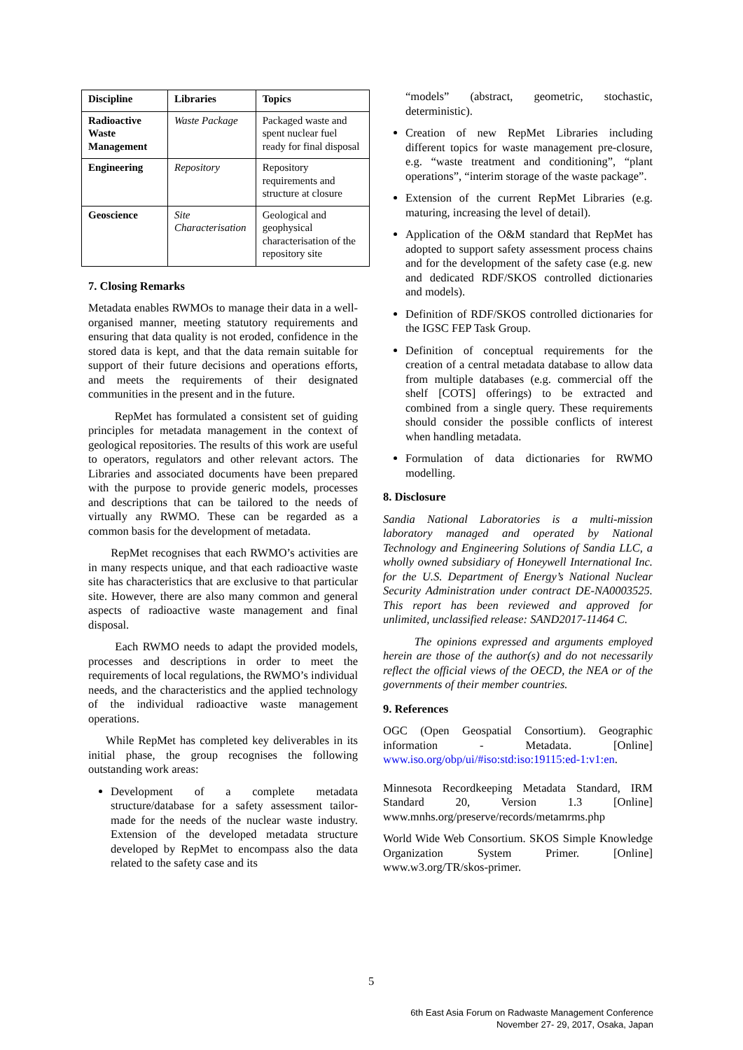| Discipline | Libraries | Topics |
| --- | --- | --- |
| Radioactive Waste Management | Waste Package | Packaged waste and spent nuclear fuel ready for final disposal |
| Engineering | Repository | Repository requirements and structure at closure |
| Geoscience | Site Characterisation | Geological and geophysical characterisation of the repository site |
7. Closing Remarks
Metadata enables RWMOs to manage their data in a well-organised manner, meeting statutory requirements and ensuring that data quality is not eroded, confidence in the stored data is kept, and that the data remain suitable for support of their future decisions and operations efforts, and meets the requirements of their designated communities in the present and in the future.
RepMet has formulated a consistent set of guiding principles for metadata management in the context of geological repositories. The results of this work are useful to operators, regulators and other relevant actors. The Libraries and associated documents have been prepared with the purpose to provide generic models, processes and descriptions that can be tailored to the needs of virtually any RWMO. These can be regarded as a common basis for the development of metadata.
RepMet recognises that each RWMO’s activities are in many respects unique, and that each radioactive waste site has characteristics that are exclusive to that particular site. However, there are also many common and general aspects of radioactive waste management and final disposal.
Each RWMO needs to adapt the provided models, processes and descriptions in order to meet the requirements of local regulations, the RWMO’s individual needs, and the characteristics and the applied technology of the individual radioactive waste management operations.
While RepMet has completed key deliverables in its initial phase, the group recognises the following outstanding work areas:
Development of a complete metadata structure/database for a safety assessment tailor-made for the needs of the nuclear waste industry. Extension of the developed metadata structure developed by RepMet to encompass also the data related to the safety case and its
“models” (abstract, geometric, stochastic, deterministic).
Creation of new RepMet Libraries including different topics for waste management pre-closure, e.g. “waste treatment and conditioning”, “plant operations”, “interim storage of the waste package”.
Extension of the current RepMet Libraries (e.g. maturing, increasing the level of detail).
Application of the O&M standard that RepMet has adopted to support safety assessment process chains and for the development of the safety case (e.g. new and dedicated RDF/SKOS controlled dictionaries and models).
Definition of RDF/SKOS controlled dictionaries for the IGSC FEP Task Group.
Definition of conceptual requirements for the creation of a central metadata database to allow data from multiple databases (e.g. commercial off the shelf [COTS] offerings) to be extracted and combined from a single query. These requirements should consider the possible conflicts of interest when handling metadata.
Formulation of data dictionaries for RWMO modelling.
8. Disclosure
Sandia National Laboratories is a multi-mission laboratory managed and operated by National Technology and Engineering Solutions of Sandia LLC, a wholly owned subsidiary of Honeywell International Inc. for the U.S. Department of Energy’s National Nuclear Security Administration under contract DE-NA0003525. This report has been reviewed and approved for unlimited, unclassified release: SAND2017-11464 C.
The opinions expressed and arguments employed herein are those of the author(s) and do not necessarily reflect the official views of the OECD, the NEA or of the governments of their member countries.
9. References
OGC (Open Geospatial Consortium). Geographic information - Metadata. [Online] www.iso.org/obp/ui/#iso:std:iso:19115:ed-1:v1:en.
Minnesota Recordkeeping Metadata Standard, IRM Standard 20, Version 1.3 [Online] www.mnhs.org/preserve/records/metamrms.php
World Wide Web Consortium. SKOS Simple Knowledge Organization System Primer. [Online] www.w3.org/TR/skos-primer.
5
6th East Asia Forum on Radwaste Management Conference
November 27- 29, 2017, Osaka, Japan